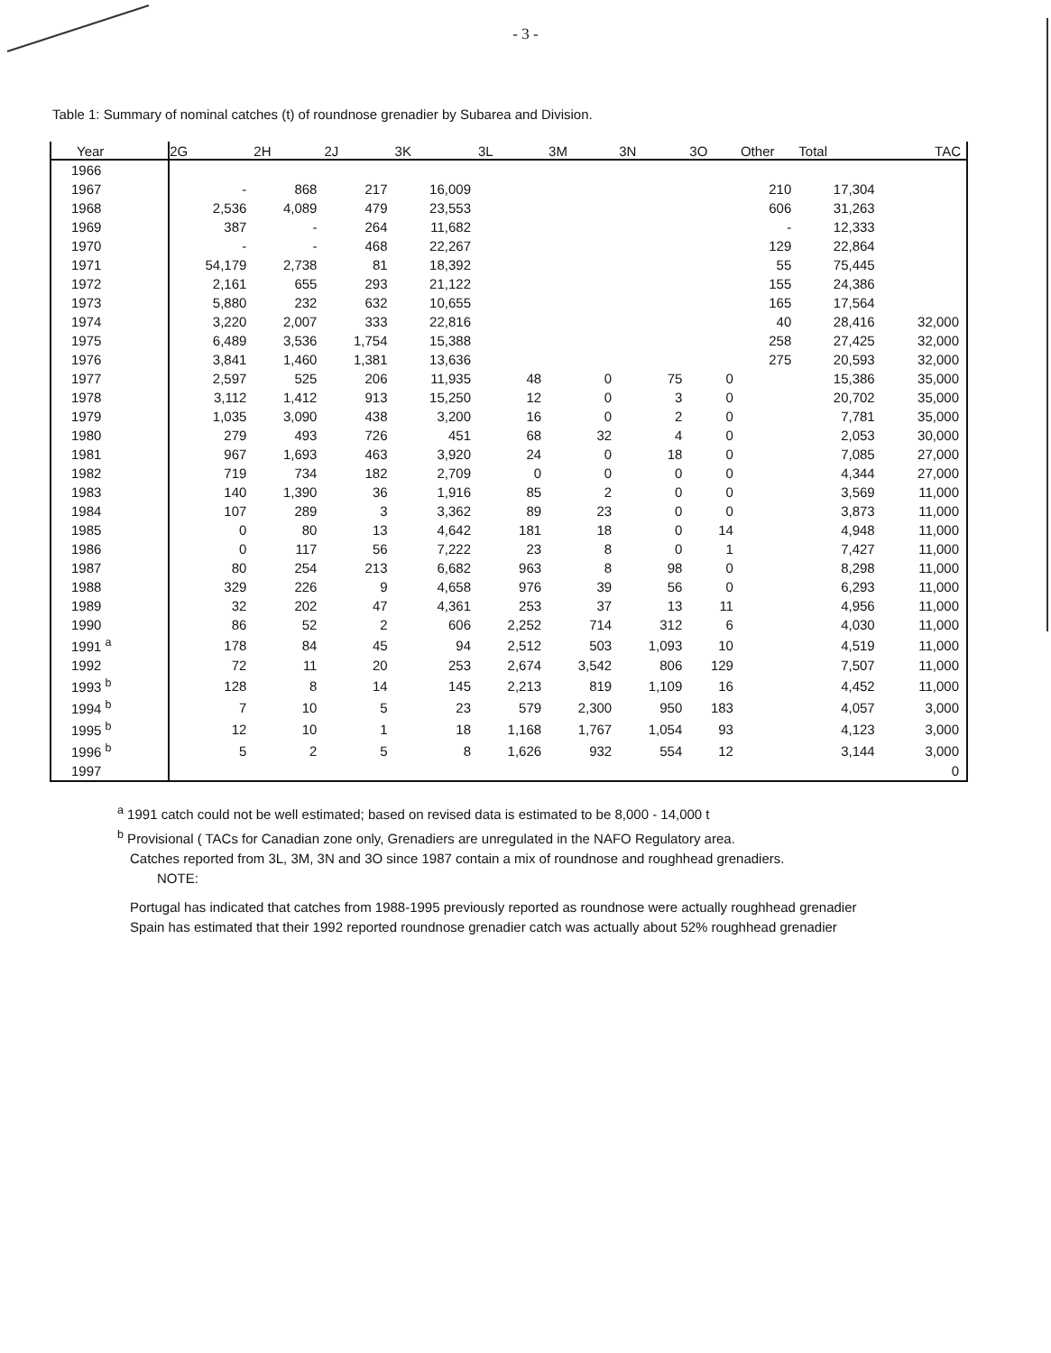- 3 -
Table 1: Summary of nominal catches (t) of roundnose grenadier by Subarea and Division.
| Year | 2G | 2H | 2J | 3K | 3L | 3M | 3N | 3O | Other | Total | TAC |
| --- | --- | --- | --- | --- | --- | --- | --- | --- | --- | --- | --- |
| 1966 | | | | | | | | | | | |
| 1967 | - | 868 | 217 | 16,009 | | | | | 210 | 17,304 | |
| 1968 | 2,536 | 4,089 | 479 | 23,553 | | | | | 606 | 31,263 | |
| 1969 | 387 | - | 264 | 11,682 | | | | | - | 12,333 | |
| 1970 | - | - | 468 | 22,267 | | | | | 129 | 22,864 | |
| 1971 | 54,179 | 2,738 | 81 | 18,392 | | | | | 55 | 75,445 | |
| 1972 | 2,161 | 655 | 293 | 21,122 | | | | | 155 | 24,386 | |
| 1973 | 5,880 | 232 | 632 | 10,655 | | | | | 165 | 17,564 | |
| 1974 | 3,220 | 2,007 | 333 | 22,816 | | | | | 40 | 28,416 | 32,000 |
| 1975 | 6,489 | 3,536 | 1,754 | 15,388 | | | | | 258 | 27,425 | 32,000 |
| 1976 | 3,841 | 1,460 | 1,381 | 13,636 | | | | | 275 | 20,593 | 32,000 |
| 1977 | 2,597 | 525 | 206 | 11,935 | 48 | 0 | 75 | 0 | | 15,386 | 35,000 |
| 1978 | 3,112 | 1,412 | 913 | 15,250 | 12 | 0 | 3 | 0 | | 20,702 | 35,000 |
| 1979 | 1,035 | 3,090 | 438 | 3,200 | 16 | 0 | 2 | 0 | | 7,781 | 35,000 |
| 1980 | 279 | 493 | 726 | 451 | 68 | 32 | 4 | 0 | | 2,053 | 30,000 |
| 1981 | 967 | 1,693 | 463 | 3,920 | 24 | 0 | 18 | 0 | | 7,085 | 27,000 |
| 1982 | 719 | 734 | 182 | 2,709 | 0 | 0 | 0 | 0 | | 4,344 | 27,000 |
| 1983 | 140 | 1,390 | 36 | 1,916 | 85 | 2 | 0 | 0 | | 3,569 | 11,000 |
| 1984 | 107 | 289 | 3 | 3,362 | 89 | 23 | 0 | 0 | | 3,873 | 11,000 |
| 1985 | 0 | 80 | 13 | 4,642 | 181 | 18 | 0 | 14 | | 4,948 | 11,000 |
| 1986 | 0 | 117 | 56 | 7,222 | 23 | 8 | 0 | 1 | | 7,427 | 11,000 |
| 1987 | 80 | 254 | 213 | 6,682 | 963 | 8 | 98 | 0 | | 8,298 | 11,000 |
| 1988 | 329 | 226 | 9 | 4,658 | 976 | 39 | 56 | 0 | | 6,293 | 11,000 |
| 1989 | 32 | 202 | 47 | 4,361 | 253 | 37 | 13 | 11 | | 4,956 | 11,000 |
| 1990 | 86 | 52 | 2 | 606 | 2,252 | 714 | 312 | 6 | | 4,030 | 11,000 |
| 1991 <sup>a</sup> | 178 | 84 | 45 | 94 | 2,512 | 503 | 1,093 | 10 | | 4,519 | 11,000 |
| 1992 | 72 | 11 | 20 | 253 | 2,674 | 3,542 | 806 | 129 | | 7,507 | 11,000 |
| 1993 <sup>b</sup> | 128 | 8 | 14 | 145 | 2,213 | 819 | 1,109 | 16 | | 4,452 | 11,000 |
| 1994 <sup>b</sup> | 7 | 10 | 5 | 23 | 579 | 2,300 | 950 | 183 | | 4,057 | 3,000 |
| 1995 <sup>b</sup> | 12 | 10 | 1 | 18 | 1,168 | 1,767 | 1,054 | 93 | | 4,123 | 3,000 |
| 1996 <sup>b</sup> | 5 | 2 | 5 | 8 | 1,626 | 932 | 554 | 12 | | 3,144 | 3,000 |
| 1997 | | | | | | | | | | | 0 |
<sup>a</sup> 1991 catch could not be well estimated; based on revised data is estimated to be 8,000 - 14,000 t
<sup>b</sup> Provisional ( TACs for Canadian zone only, Grenadiers are unregulated in the NAFO Regulatory area.
Catches reported from 3L, 3M, 3N and 3O since 1987 contain a mix of roundnose and roughhead grenadiers.
NOTE:
Portugal has indicated that catches from 1988-1995 previously reported as roundnose were actually roughhead grenadier
Spain has estimated that their 1992 reported roundnose grenadier catch was actually about 52% roughhead grenadier